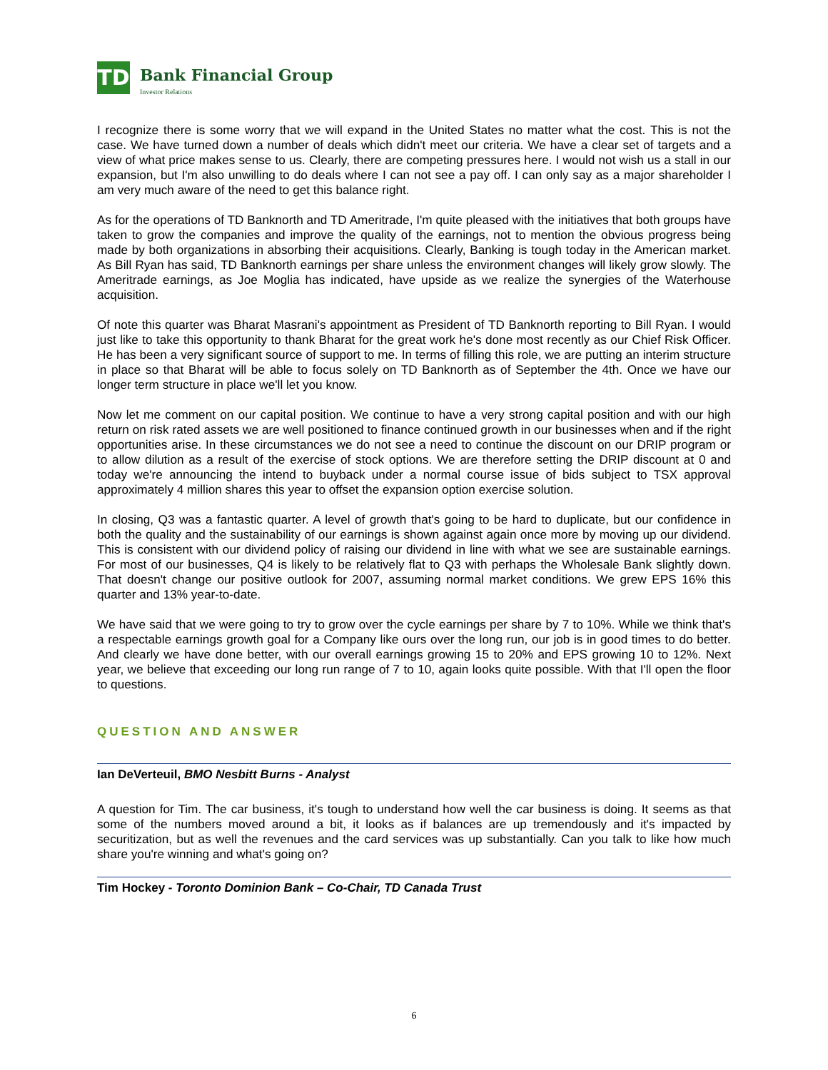TD
Bank Financial Group
Investor Relations
I recognize there is some worry that we will expand in the United States no matter what the cost. This is not the case. We have turned down a number of deals which didn't meet our criteria. We have a clear set of targets and a view of what price makes sense to us. Clearly, there are competing pressures here. I would not wish us a stall in our expansion, but I'm also unwilling to do deals where I can not see a pay off. I can only say as a major shareholder I am very much aware of the need to get this balance right.
As for the operations of TD Banknorth and TD Ameritrade, I'm quite pleased with the initiatives that both groups have taken to grow the companies and improve the quality of the earnings, not to mention the obvious progress being made by both organizations in absorbing their acquisitions. Clearly, Banking is tough today in the American market. As Bill Ryan has said, TD Banknorth earnings per share unless the environment changes will likely grow slowly. The Ameritrade earnings, as Joe Moglia has indicated, have upside as we realize the synergies of the Waterhouse acquisition.
Of note this quarter was Bharat Masrani's appointment as President of TD Banknorth reporting to Bill Ryan. I would just like to take this opportunity to thank Bharat for the great work he's done most recently as our Chief Risk Officer. He has been a very significant source of support to me. In terms of filling this role, we are putting an interim structure in place so that Bharat will be able to focus solely on TD Banknorth as of September the 4th. Once we have our longer term structure in place we'll let you know.
Now let me comment on our capital position. We continue to have a very strong capital position and with our high return on risk rated assets we are well positioned to finance continued growth in our businesses when and if the right opportunities arise. In these circumstances we do not see a need to continue the discount on our DRIP program or to allow dilution as a result of the exercise of stock options. We are therefore setting the DRIP discount at 0 and today we're announcing the intend to buyback under a normal course issue of bids subject to TSX approval approximately 4 million shares this year to offset the expansion option exercise solution.
In closing, Q3 was a fantastic quarter. A level of growth that's going to be hard to duplicate, but our confidence in both the quality and the sustainability of our earnings is shown against again once more by moving up our dividend. This is consistent with our dividend policy of raising our dividend in line with what we see are sustainable earnings. For most of our businesses, Q4 is likely to be relatively flat to Q3 with perhaps the Wholesale Bank slightly down. That doesn't change our positive outlook for 2007, assuming normal market conditions. We grew EPS 16% this quarter and 13% year-to-date.
We have said that we were going to try to grow over the cycle earnings per share by 7 to 10%. While we think that's a respectable earnings growth goal for a Company like ours over the long run, our job is in good times to do better. And clearly we have done better, with our overall earnings growing 15 to 20% and EPS growing 10 to 12%. Next year, we believe that exceeding our long run range of 7 to 10, again looks quite possible. With that I'll open the floor to questions.
QUESTION AND ANSWER
Ian DeVerteuil, BMO Nesbitt Burns - Analyst
A question for Tim. The car business, it's tough to understand how well the car business is doing. It seems as that some of the numbers moved around a bit, it looks as if balances are up tremendously and it's impacted by securitization, but as well the revenues and the card services was up substantially. Can you talk to like how much share you're winning and what's going on?
Tim Hockey - Toronto Dominion Bank – Co-Chair, TD Canada Trust
6